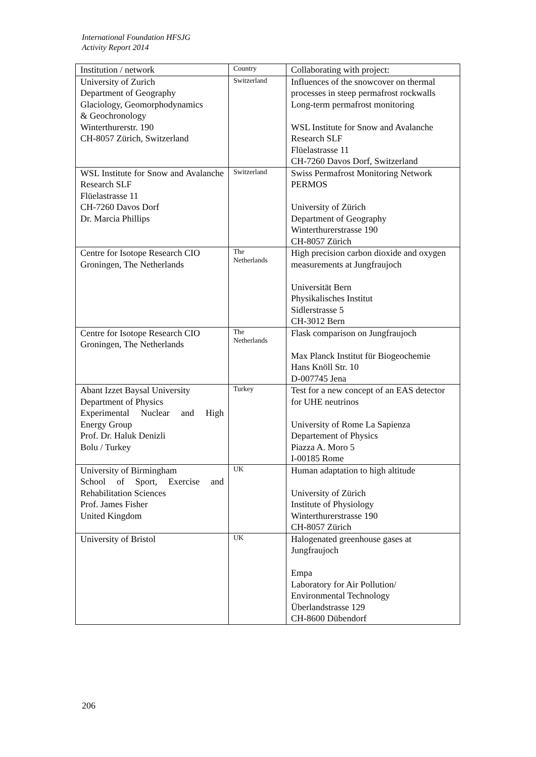International Foundation HFSJG
Activity Report 2014
| Institution / network | Country | Collaborating with project: |
| --- | --- | --- |
| University of Zurich Department of Geography Glaciology, Geomorphodynamics & Geochronology Winterthurerstr. 190 CH-8057 Zürich, Switzerland | Switzerland | Influences of the snowcover on thermal processes in steep permafrost rockwalls Long-term permafrost monitoring WSL Institute for Snow and Avalanche Research SLF Flüelastrasse 11 CH-7260 Davos Dorf, Switzerland |
| WSL Institute for Snow and Avalanche Research SLF Flüelastrasse 11 CH-7260 Davos Dorf Dr. Marcia Phillips | Switzerland | Swiss Permafrost Monitoring Network PERMOS University of Zürich Department of Geography Winterthurerstrasse 190 CH-8057 Zürich |
| Centre for Isotope Research CIO Groningen, The Netherlands | The Netherlands | High precision carbon dioxide and oxygen measurements at Jungfraujoch Universität Bern Physikalisches Institut Sidlerstrasse 5 CH-3012 Bern |
| Centre for Isotope Research CIO Groningen, The Netherlands | The Netherlands | Flask comparison on Jungfraujoch Max Planck Institut für Biogeochemie Hans Knöll Str. 10 D-007745 Jena |
| Abant Izzet Baysal University Department of Physics Experimental Nuclear and High Energy Group Prof. Dr. Haluk Denizli Bolu / Turkey | Turkey | Test for a new concept of an EAS detector for UHE neutrinos University of Rome La Sapienza Departement of Physics Piazza A. Moro 5 I-00185 Rome |
| University of Birmingham School of Sport, Exercise and Rehabilitation Sciences Prof. James Fisher United Kingdom | UK | Human adaptation to high altitude University of Zürich Institute of Physiology Winterthurerstrasse 190 CH-8057 Zürich |
| University of Bristol | UK | Halogenated greenhouse gases at Jungfraujoch Empa Laboratory for Air Pollution/ Environmental Technology Überlandstrasse 129 CH-8600 Dübendorf |
206